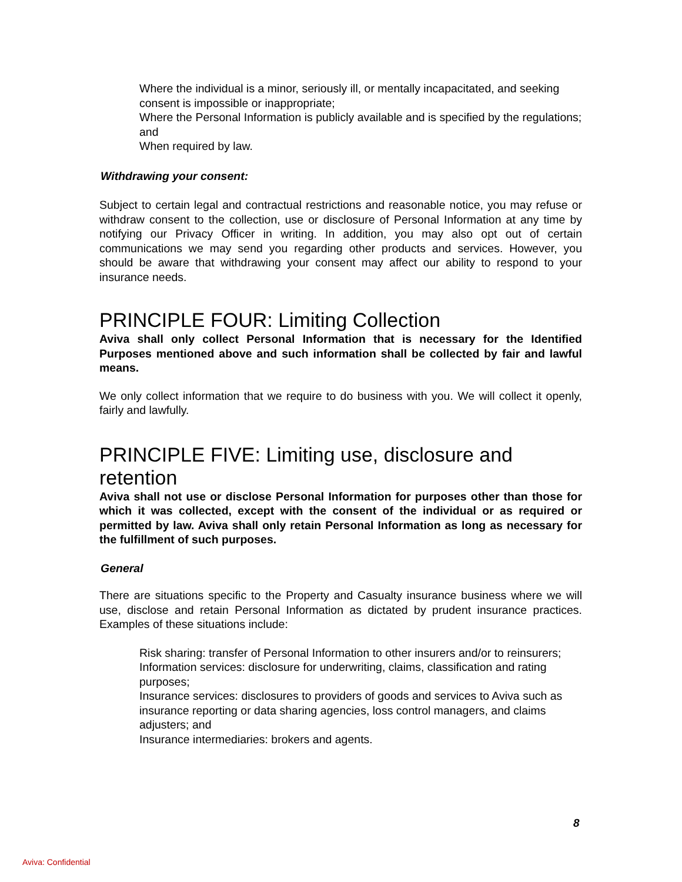Where the individual is a minor, seriously ill, or mentally incapacitated, and seeking consent is impossible or inappropriate;
Where the Personal Information is publicly available and is specified by the regulations; and
When required by law.
Withdrawing your consent:
Subject to certain legal and contractual restrictions and reasonable notice, you may refuse or withdraw consent to the collection, use or disclosure of Personal Information at any time by notifying our Privacy Officer in writing. In addition, you may also opt out of certain communications we may send you regarding other products and services. However, you should be aware that withdrawing your consent may affect our ability to respond to your insurance needs.
PRINCIPLE FOUR: Limiting Collection
Aviva shall only collect Personal Information that is necessary for the Identified Purposes mentioned above and such information shall be collected by fair and lawful means.
We only collect information that we require to do business with you. We will collect it openly, fairly and lawfully.
PRINCIPLE FIVE: Limiting use, disclosure and
retention
Aviva shall not use or disclose Personal Information for purposes other than those for which it was collected, except with the consent of the individual or as required or permitted by law. Aviva shall only retain Personal Information as long as necessary for the fulfillment of such purposes.
General
There are situations specific to the Property and Casualty insurance business where we will use, disclose and retain Personal Information as dictated by prudent insurance practices. Examples of these situations include:
Risk sharing: transfer of Personal Information to other insurers and/or to reinsurers;
Information services: disclosure for underwriting, claims, classification and rating purposes;
Insurance services: disclosures to providers of goods and services to Aviva such as insurance reporting or data sharing agencies, loss control managers, and claims adjusters; and
Insurance intermediaries: brokers and agents.
8
Aviva: Confidential